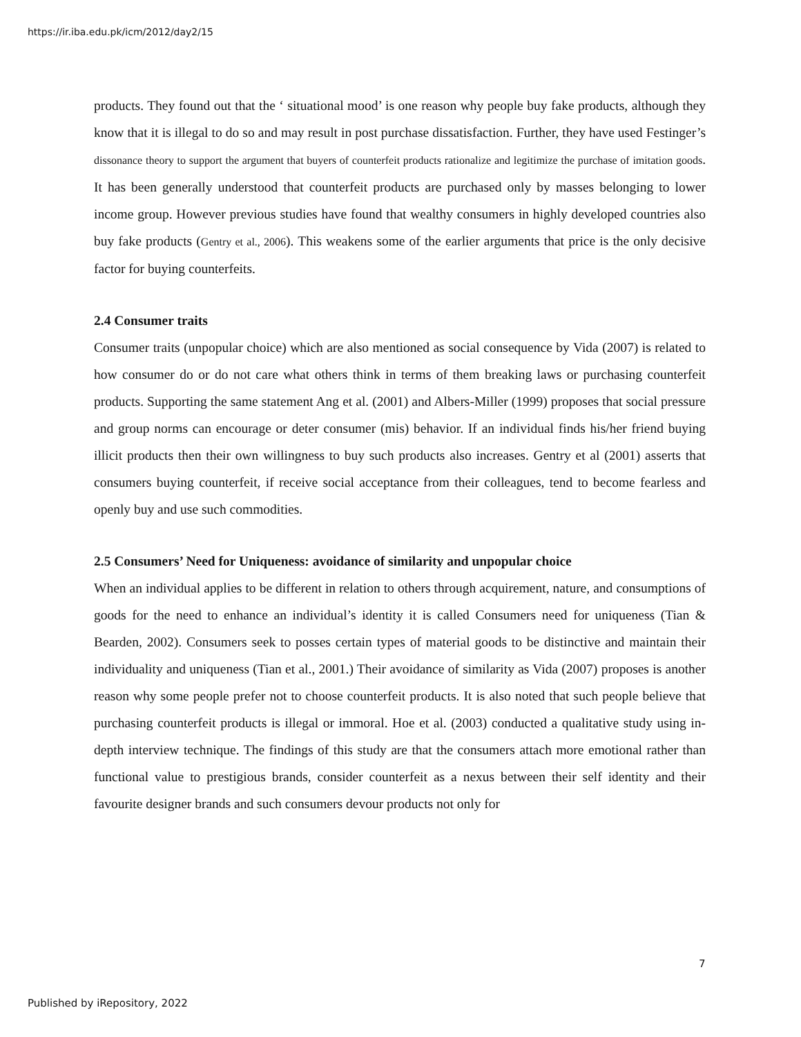https://ir.iba.edu.pk/icm/2012/day2/15
products. They found out that the ‘ situational mood’ is one reason why people buy fake products, although they know that it is illegal to do so and may result in post purchase dissatisfaction. Further, they have used Festinger’s dissonance theory to support the argument that buyers of counterfeit products rationalize and legitimize the purchase of imitation goods. It has been generally understood that counterfeit products are purchased only by masses belonging to lower income group. However previous studies have found that wealthy consumers in highly developed countries also buy fake products (Gentry et al., 2006). This weakens some of the earlier arguments that price is the only decisive factor for buying counterfeits.
2.4 Consumer traits
Consumer traits (unpopular choice) which are also mentioned as social consequence by Vida (2007) is related to how consumer do or do not care what others think in terms of them breaking laws or purchasing counterfeit products. Supporting the same statement Ang et al. (2001) and Albers-Miller (1999) proposes that social pressure and group norms can encourage or deter consumer (mis) behavior. If an individual finds his/her friend buying illicit products then their own willingness to buy such products also increases. Gentry et al (2001) asserts that consumers buying counterfeit, if receive social acceptance from their colleagues, tend to become fearless and openly buy and use such commodities.
2.5 Consumers’ Need for Uniqueness: avoidance of similarity and unpopular choice
When an individual applies to be different in relation to others through acquirement, nature, and consumptions of goods for the need to enhance an individual’s identity it is called Consumers need for uniqueness (Tian & Bearden, 2002). Consumers seek to posses certain types of material goods to be distinctive and maintain their individuality and uniqueness (Tian et al., 2001.) Their avoidance of similarity as Vida (2007) proposes is another reason why some people prefer not to choose counterfeit products. It is also noted that such people believe that purchasing counterfeit products is illegal or immoral. Hoe et al. (2003) conducted a qualitative study using in-depth interview technique. The findings of this study are that the consumers attach more emotional rather than functional value to prestigious brands, consider counterfeit as a nexus between their self identity and their favourite designer brands and such consumers devour products not only for
7
Published by iRepository, 2022